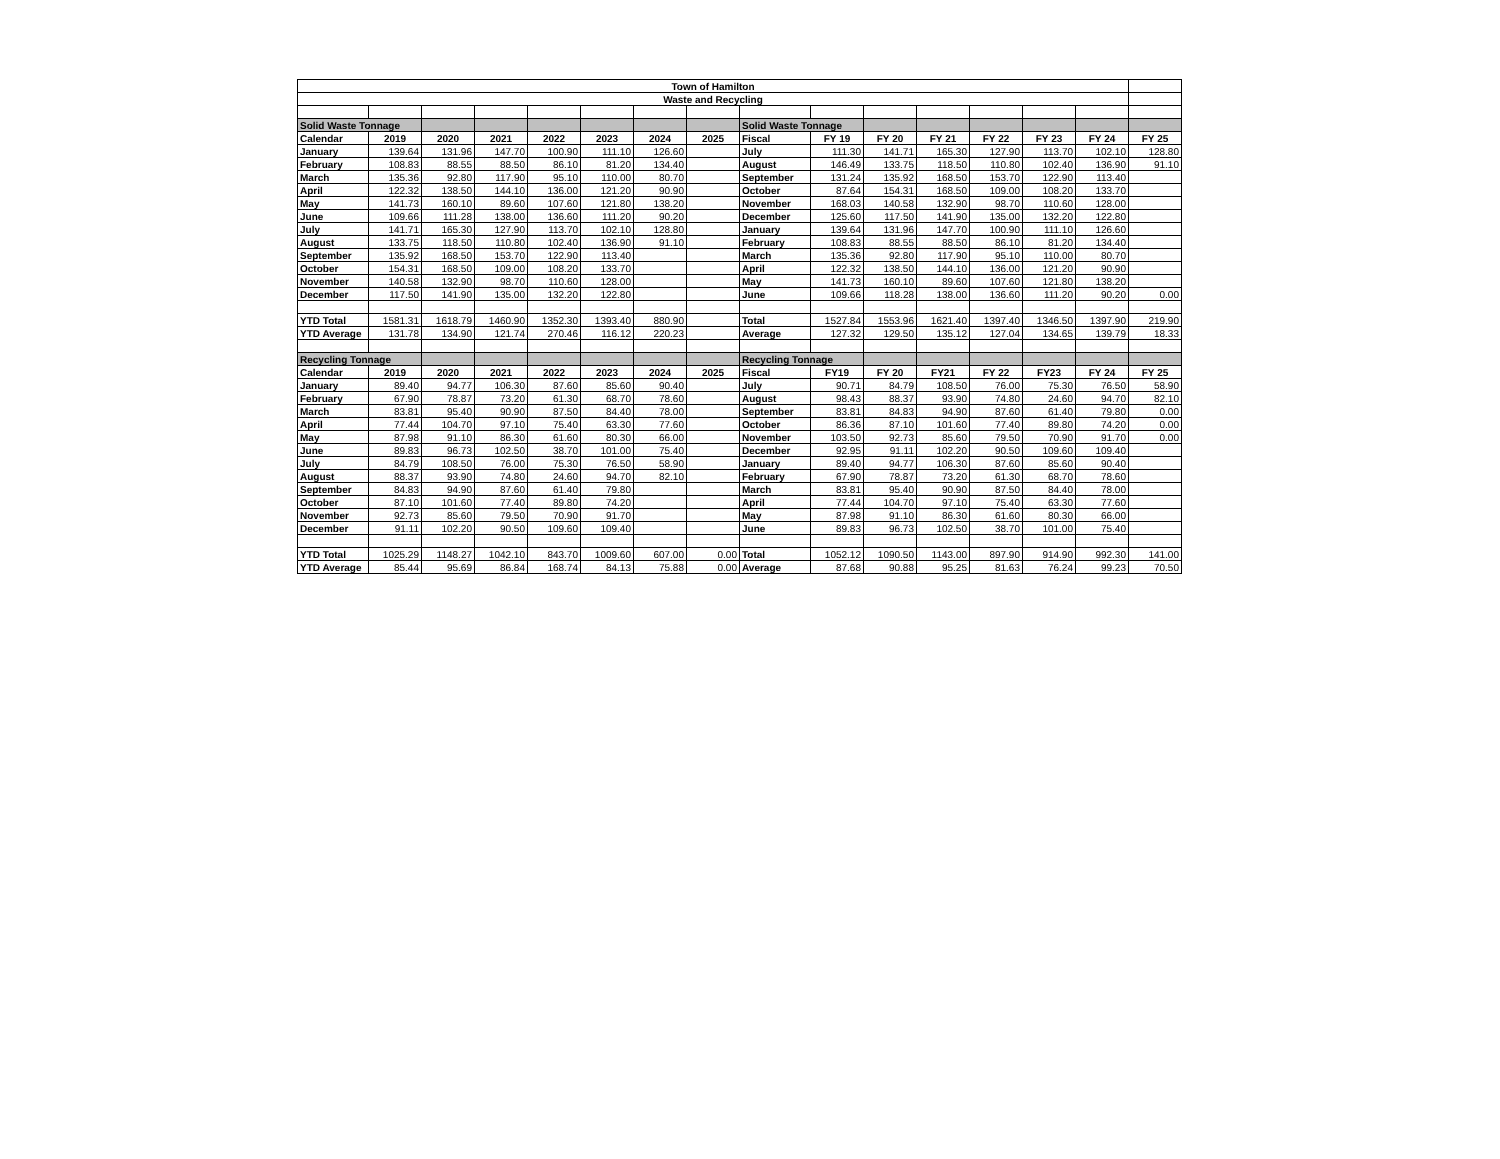| Town of Hamilton | | | | | | | | | | | | | | | |
| Waste and Recycling | | | | | | | | | | | | | | | |
| Solid Waste Tonnage | | | | | | | | Solid Waste Tonnage | | | | | | | |
| Calendar | 2019 | 2020 | 2021 | 2022 | 2023 | 2024 | 2025 | Fiscal | FY 19 | FY 20 | FY 21 | FY 22 | FY 23 | FY 24 | FY 25 |
| January | 139.64 | 131.96 | 147.70 | 100.90 | 111.10 | 126.60 | | July | 111.30 | 141.71 | 165.30 | 127.90 | 113.70 | 102.10 | 128.80 |
| February | 108.83 | 88.55 | 88.50 | 86.10 | 81.20 | 134.40 | | August | 146.49 | 133.75 | 118.50 | 110.80 | 102.40 | 136.90 | 91.10 |
| March | 135.36 | 92.80 | 117.90 | 95.10 | 110.00 | 80.70 | | September | 131.24 | 135.92 | 168.50 | 153.70 | 122.90 | 113.40 | |
| April | 122.32 | 138.50 | 144.10 | 136.00 | 121.20 | 90.90 | | October | 87.64 | 154.31 | 168.50 | 109.00 | 108.20 | 133.70 | |
| May | 141.73 | 160.10 | 89.60 | 107.60 | 121.80 | 138.20 | | November | 168.03 | 140.58 | 132.90 | 98.70 | 110.60 | 128.00 | |
| June | 109.66 | 111.28 | 138.00 | 136.60 | 111.20 | 90.20 | | December | 125.60 | 117.50 | 141.90 | 135.00 | 132.20 | 122.80 | |
| July | 141.71 | 165.30 | 127.90 | 113.70 | 102.10 | 128.80 | | January | 139.64 | 131.96 | 147.70 | 100.90 | 111.10 | 126.60 | |
| August | 133.75 | 118.50 | 110.80 | 102.40 | 136.90 | 91.10 | | February | 108.83 | 88.55 | 88.50 | 86.10 | 81.20 | 134.40 | |
| September | 135.92 | 168.50 | 153.70 | 122.90 | 113.40 | | | March | 135.36 | 92.80 | 117.90 | 95.10 | 110.00 | 80.70 | |
| October | 154.31 | 168.50 | 109.00 | 108.20 | 133.70 | | | April | 122.32 | 138.50 | 144.10 | 136.00 | 121.20 | 90.90 | |
| November | 140.58 | 132.90 | 98.70 | 110.60 | 128.00 | | | May | 141.73 | 160.10 | 89.60 | 107.60 | 121.80 | 138.20 | |
| December | 117.50 | 141.90 | 135.00 | 132.20 | 122.80 | | | June | 109.66 | 118.28 | 138.00 | 136.60 | 111.20 | 90.20 | 0.00 |
| YTD Total | 1581.31 | 1618.79 | 1460.90 | 1352.30 | 1393.40 | 880.90 | | Total | 1527.84 | 1553.96 | 1621.40 | 1397.40 | 1346.50 | 1397.90 | 219.90 |
| YTD Average | 131.78 | 134.90 | 121.74 | 270.46 | 116.12 | 220.23 | | Average | 127.32 | 129.50 | 135.12 | 127.04 | 134.65 | 139.79 | 18.33 |
| Recycling Tonnage | | | | | | | | Recycling Tonnage | | | | | | | |
| Calendar | 2019 | 2020 | 2021 | 2022 | 2023 | 2024 | 2025 | Fiscal | FY19 | FY 20 | FY21 | FY 22 | FY23 | FY 24 | FY 25 |
| January | 89.40 | 94.77 | 106.30 | 87.60 | 85.60 | 90.40 | | July | 90.71 | 84.79 | 108.50 | 76.00 | 75.30 | 76.50 | 58.90 |
| February | 67.90 | 78.87 | 73.20 | 61.30 | 68.70 | 78.60 | | August | 98.43 | 88.37 | 93.90 | 74.80 | 24.60 | 94.70 | 82.10 |
| March | 83.81 | 95.40 | 90.90 | 87.50 | 84.40 | 78.00 | | September | 83.81 | 84.83 | 94.90 | 87.60 | 61.40 | 79.80 | 0.00 |
| April | 77.44 | 104.70 | 97.10 | 75.40 | 63.30 | 77.60 | | October | 86.36 | 87.10 | 101.60 | 77.40 | 89.80 | 74.20 | 0.00 |
| May | 87.98 | 91.10 | 86.30 | 61.60 | 80.30 | 66.00 | | November | 103.50 | 92.73 | 85.60 | 79.50 | 70.90 | 91.70 | 0.00 |
| June | 89.83 | 96.73 | 102.50 | 38.70 | 101.00 | 75.40 | | December | 92.95 | 91.11 | 102.20 | 90.50 | 109.60 | 109.40 | |
| July | 84.79 | 108.50 | 76.00 | 75.30 | 76.50 | 58.90 | | January | 89.40 | 94.77 | 106.30 | 87.60 | 85.60 | 90.40 | |
| August | 88.37 | 93.90 | 74.80 | 24.60 | 94.70 | 82.10 | | February | 67.90 | 78.87 | 73.20 | 61.30 | 68.70 | 78.60 | |
| September | 84.83 | 94.90 | 87.60 | 61.40 | 79.80 | | | March | 83.81 | 95.40 | 90.90 | 87.50 | 84.40 | 78.00 | |
| October | 87.10 | 101.60 | 77.40 | 89.80 | 74.20 | | | April | 77.44 | 104.70 | 97.10 | 75.40 | 63.30 | 77.60 | |
| November | 92.73 | 85.60 | 79.50 | 70.90 | 91.70 | | | May | 87.98 | 91.10 | 86.30 | 61.60 | 80.30 | 66.00 | |
| December | 91.11 | 102.20 | 90.50 | 109.60 | 109.40 | | | June | 89.83 | 96.73 | 102.50 | 38.70 | 101.00 | 75.40 | |
| YTD Total | 1025.29 | 1148.27 | 1042.10 | 843.70 | 1009.60 | 607.00 | 0.00 | Total | 1052.12 | 1090.50 | 1143.00 | 897.90 | 914.90 | 992.30 | 141.00 |
| YTD Average | 85.44 | 95.69 | 86.84 | 168.74 | 84.13 | 75.88 | 0.00 | Average | 87.68 | 90.88 | 95.25 | 81.63 | 76.24 | 99.23 | 70.50 |